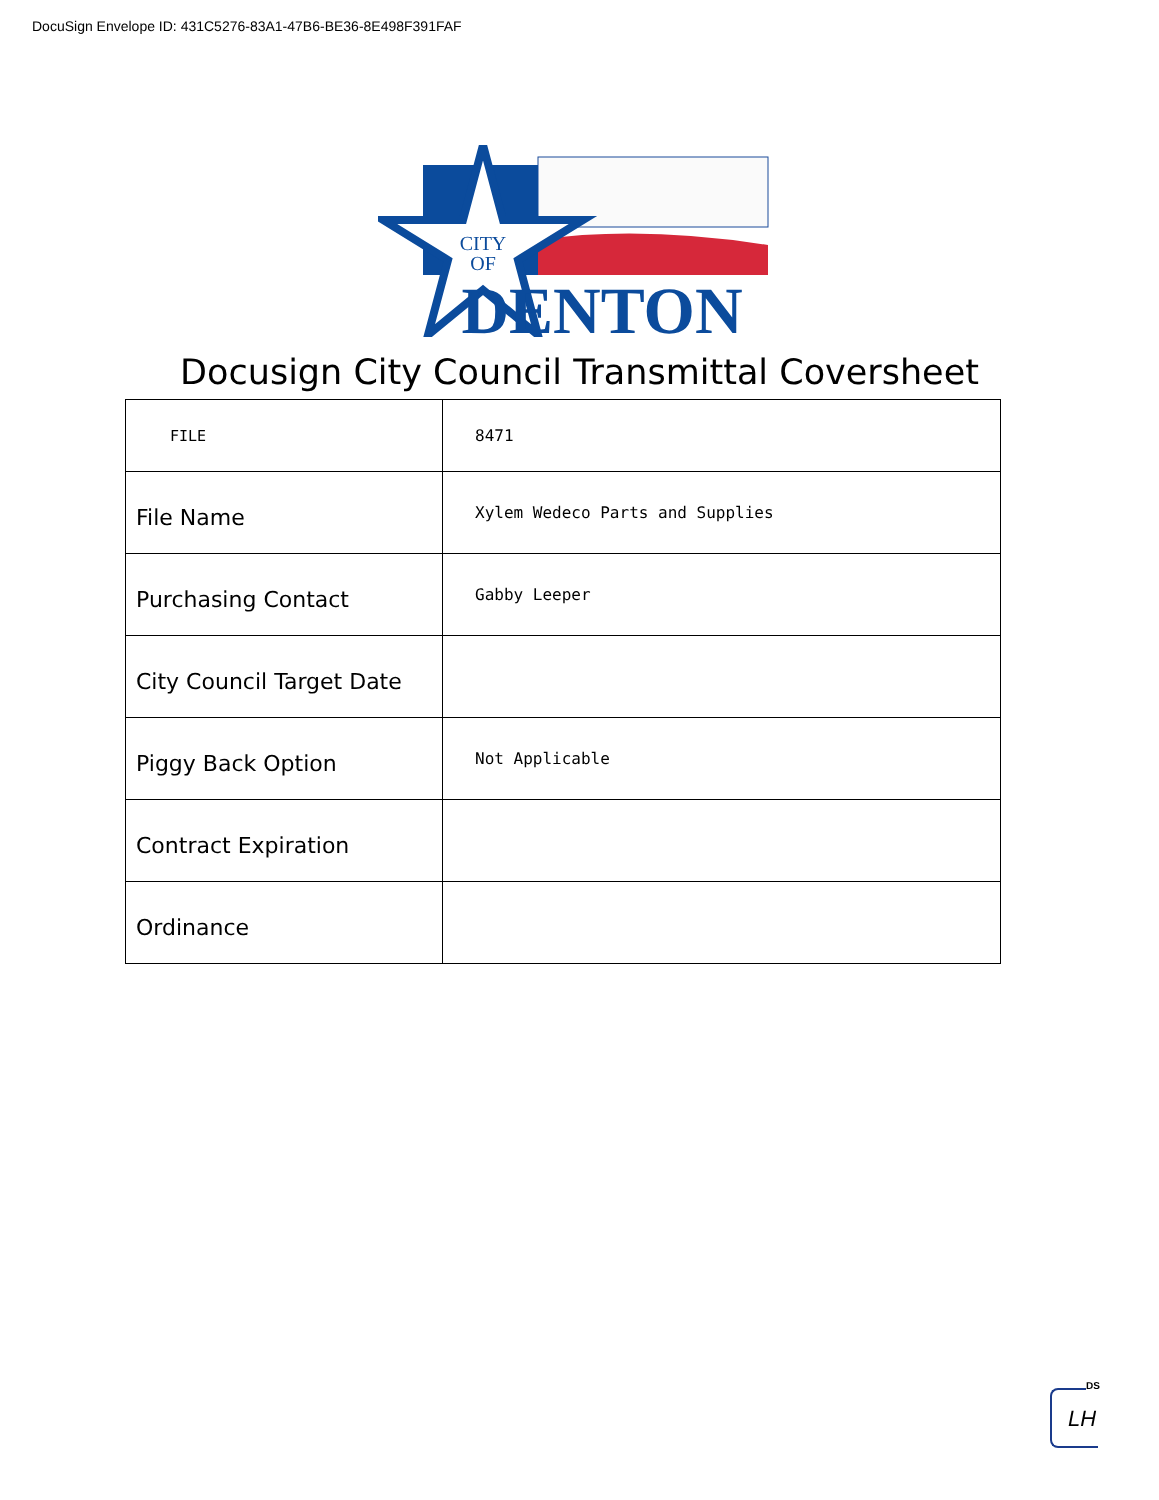DocuSign Envelope ID: 431C5276-83A1-47B6-BE36-8E498F391FAF
CITY
OF
DENTON
Docusign City Council Transmittal Coversheet
| FILE | 8471 |
| File Name | Xylem Wedeco Parts and Supplies |
| Purchasing Contact | Gabby Leeper |
| City Council Target Date | |
| Piggy Back Option | Not Applicable |
| Contract Expiration | |
| Ordinance | |
DS
LH